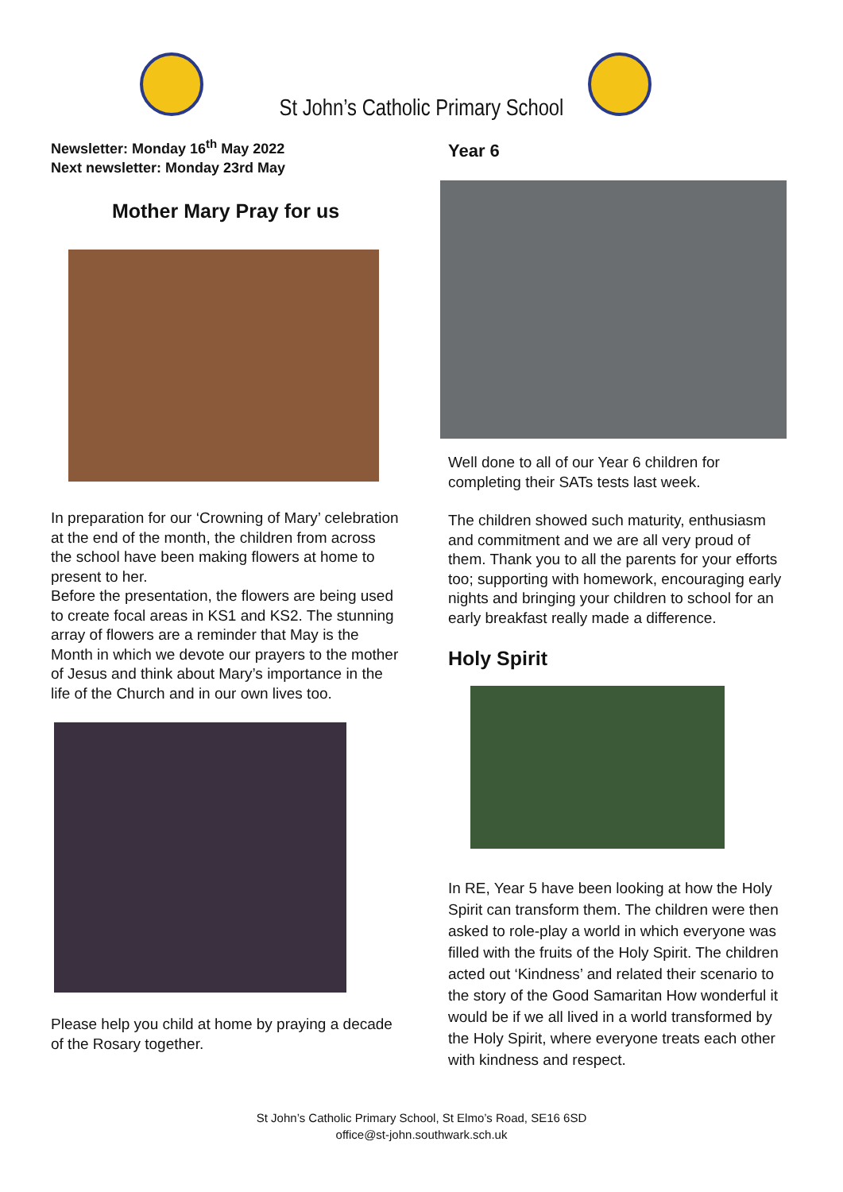St John’s Catholic Primary School
Newsletter: Monday 16<sup>th</sup> May 2022
Next newsletter: Monday 23rd May
Mother Mary Pray for us
In preparation for our ‘Crowning of Mary’ celebration at the end of the month, the children from across the school have been making flowers at home to present to her.
Before the presentation, the flowers are being used to create focal areas in KS1 and KS2. The stunning array of flowers are a reminder that May is the Month in which we devote our prayers to the mother of Jesus and think about Mary’s importance in the life of the Church and in our own lives too.
Please help you child at home by praying a decade of the Rosary together.
Year 6
Well done to all of our Year 6 children for completing their SATs tests last week.
The children showed such maturity, enthusiasm and commitment and we are all very proud of them. Thank you to all the parents for your efforts too; supporting with homework, encouraging early nights and bringing your children to school for an early breakfast really made a difference.
Holy Spirit
In RE, Year 5 have been looking at how the Holy Spirit can transform them. The children were then asked to role-play a world in which everyone was filled with the fruits of the Holy Spirit. The children acted out ‘Kindness’ and related their scenario to the story of the Good Samaritan How wonderful it would be if we all lived in a world transformed by the Holy Spirit, where everyone treats each other with kindness and respect.
St John’s Catholic Primary School, St Elmo’s Road, SE16 6SD
office@st-john.southwark.sch.uk